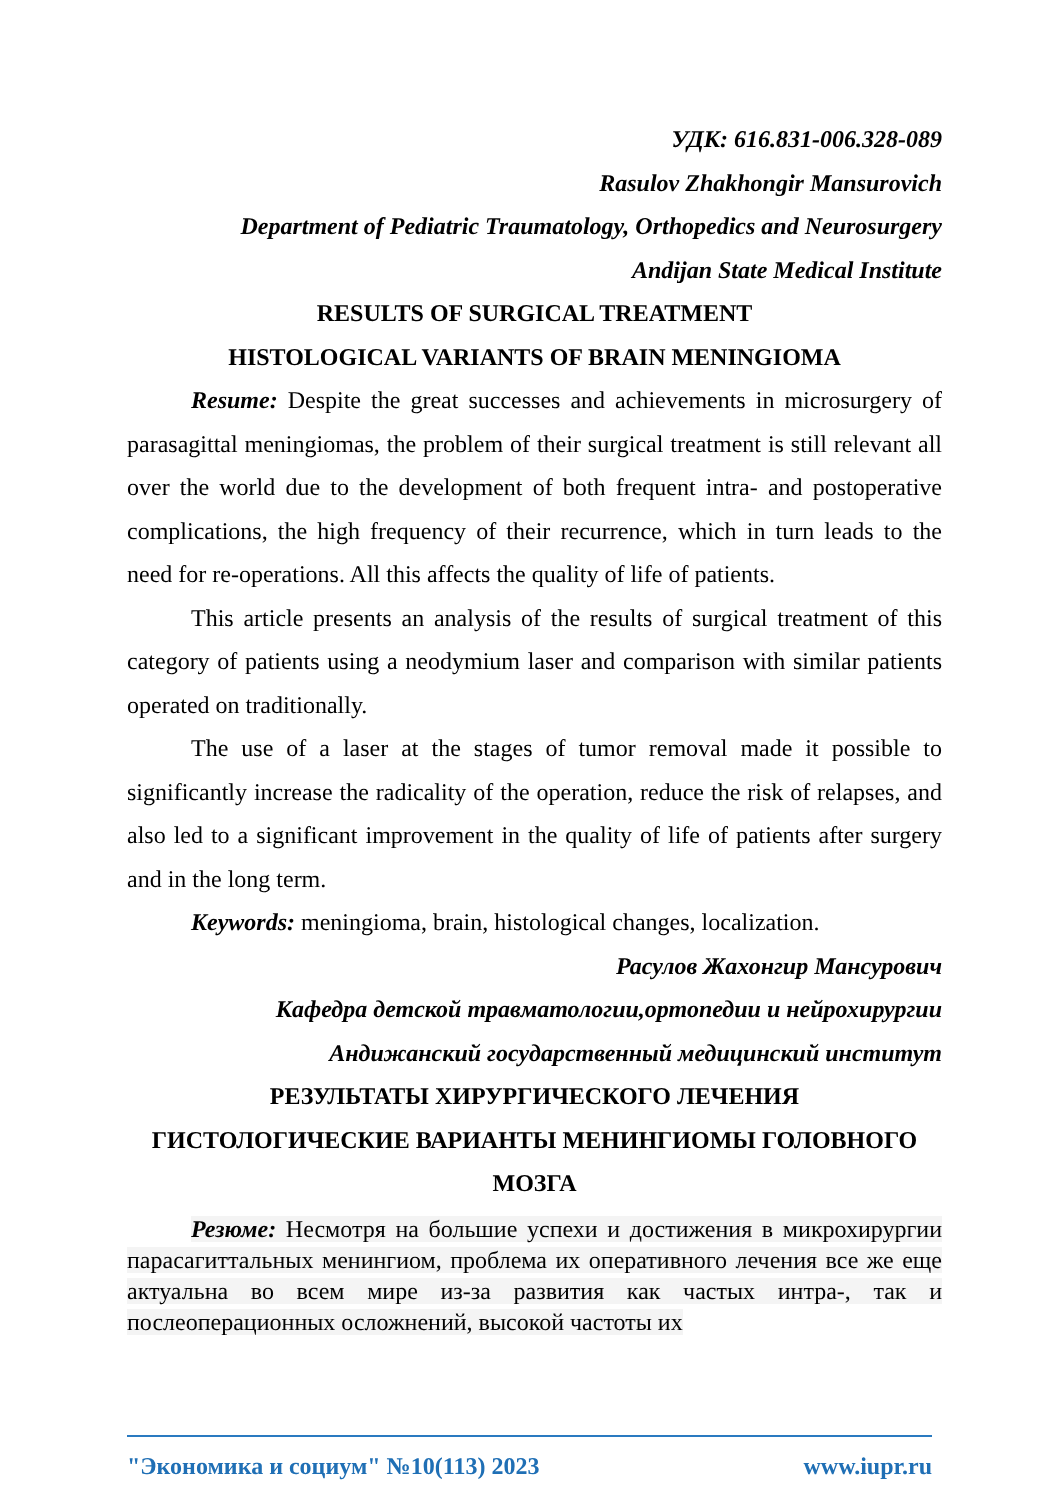УДК: 616.831-006.328-089
Rasulov Zhakhongir Mansurovich
Department of Pediatric Traumatology, Orthopedics and Neurosurgery
Andijan State Medical Institute
RESULTS OF SURGICAL TREATMENT
HISTOLOGICAL VARIANTS OF BRAIN MENINGIOMA
Resume: Despite the great successes and achievements in microsurgery of parasagittal meningiomas, the problem of their surgical treatment is still relevant all over the world due to the development of both frequent intra- and postoperative complications, the high frequency of their recurrence, which in turn leads to the need for re-operations. All this affects the quality of life of patients.
This article presents an analysis of the results of surgical treatment of this category of patients using a neodymium laser and comparison with similar patients operated on traditionally.
The use of a laser at the stages of tumor removal made it possible to significantly increase the radicality of the operation, reduce the risk of relapses, and also led to a significant improvement in the quality of life of patients after surgery and in the long term.
Keywords: meningioma, brain, histological changes, localization.
Расулов Жахонгир Мансурович
Кафедра детской травматологии,ортопедии и нейрохирургии
Андижанский государственный медицинский институт
РЕЗУЛЬТАТЫ ХИРУРГИЧЕСКОГО ЛЕЧЕНИЯ
ГИСТОЛОГИЧЕСКИЕ ВАРИАНТЫ МЕНИНГИОМЫ ГОЛОВНОГО МОЗГА
Резюме: Несмотря на большие успехи и достижения в микрохирургии парасагиттальных менингиом, проблема их оперативного лечения все же еще актуальна во всем мире из-за развития как частых интра-, так и послеоперационных осложнений, высокой частоты их
"Экономика и социум" №10(113) 2023 www.iupr.ru